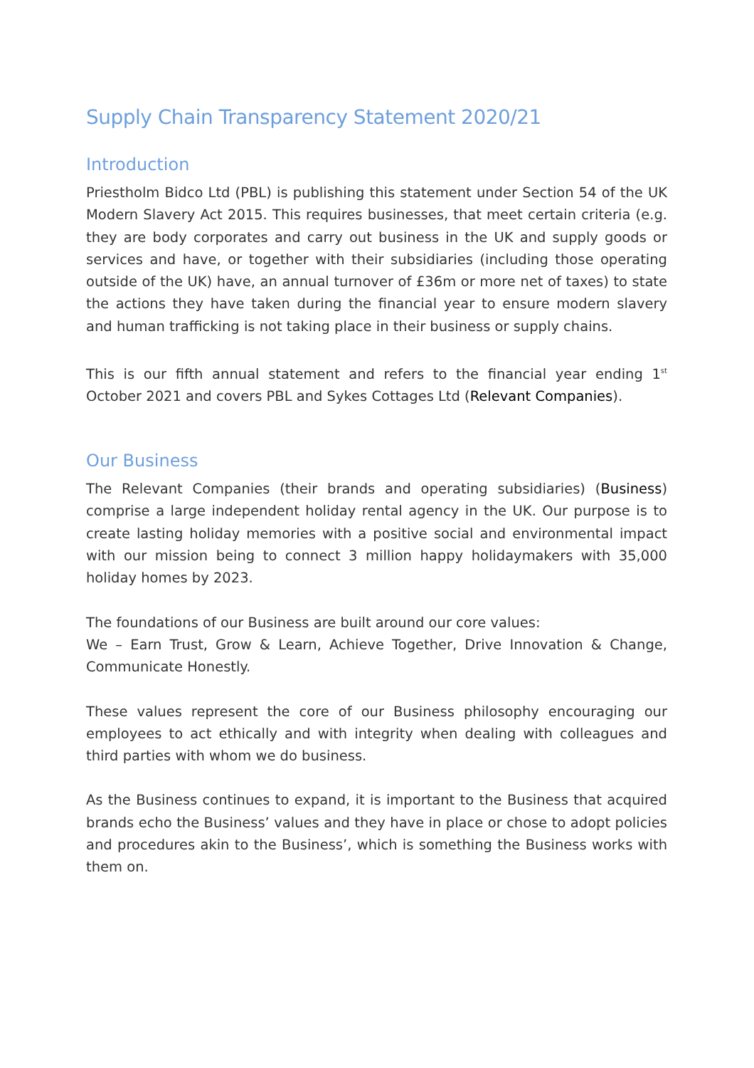Supply Chain Transparency Statement 2020/21
Introduction
Priestholm Bidco Ltd (PBL) is publishing this statement under Section 54 of the UK Modern Slavery Act 2015. This requires businesses, that meet certain criteria (e.g. they are body corporates and carry out business in the UK and supply goods or services and have, or together with their subsidiaries (including those operating outside of the UK) have, an annual turnover of £36m or more net of taxes) to state the actions they have taken during the financial year to ensure modern slavery and human trafficking is not taking place in their business or supply chains.
This is our fifth annual statement and refers to the financial year ending 1<sup>st</sup> October 2021 and covers PBL and Sykes Cottages Ltd (Relevant Companies).
Our Business
The Relevant Companies (their brands and operating subsidiaries) (Business) comprise a large independent holiday rental agency in the UK. Our purpose is to create lasting holiday memories with a positive social and environmental impact with our mission being to connect 3 million happy holidaymakers with 35,000 holiday homes by 2023.
The foundations of our Business are built around our core values:
We – Earn Trust, Grow & Learn, Achieve Together, Drive Innovation & Change, Communicate Honestly.
These values represent the core of our Business philosophy encouraging our employees to act ethically and with integrity when dealing with colleagues and third parties with whom we do business.
As the Business continues to expand, it is important to the Business that acquired brands echo the Business’ values and they have in place or chose to adopt policies and procedures akin to the Business’, which is something the Business works with them on.